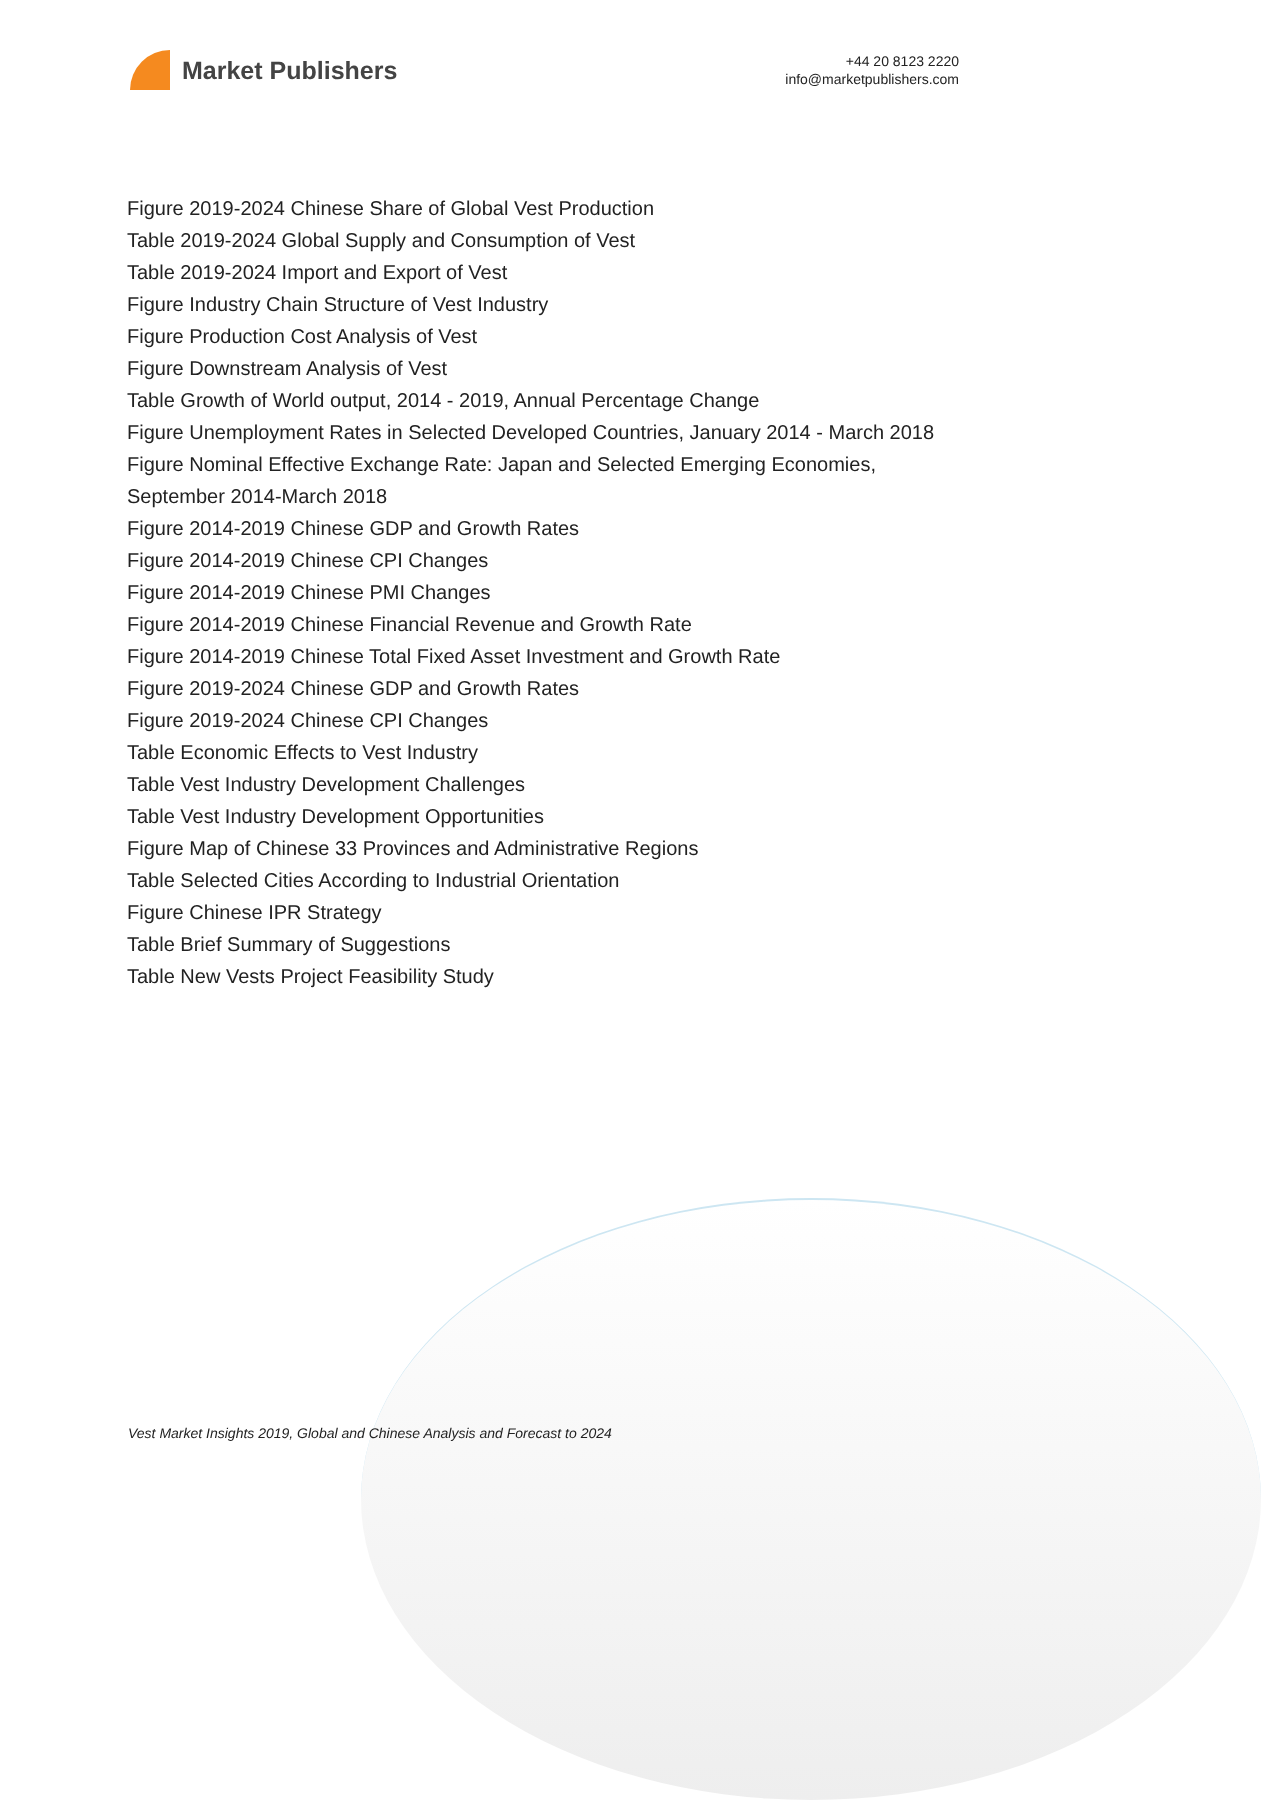Market Publishers
+44 20 8123 2220
info@marketpublishers.com
Figure 2019-2024 Chinese Share of Global Vest Production
Table 2019-2024 Global Supply and Consumption of Vest
Table 2019-2024 Import and Export of Vest
Figure Industry Chain Structure of Vest Industry
Figure Production Cost Analysis of Vest
Figure Downstream Analysis of Vest
Table Growth of World output, 2014 - 2019, Annual Percentage Change
Figure Unemployment Rates in Selected Developed Countries, January 2014 - March 2018
Figure Nominal Effective Exchange Rate: Japan and Selected Emerging Economies, September 2014-March 2018
Figure 2014-2019 Chinese GDP and Growth Rates
Figure 2014-2019 Chinese CPI Changes
Figure 2014-2019 Chinese PMI Changes
Figure 2014-2019 Chinese Financial Revenue and Growth Rate
Figure 2014-2019 Chinese Total Fixed Asset Investment and Growth Rate
Figure 2019-2024 Chinese GDP and Growth Rates
Figure 2019-2024 Chinese CPI Changes
Table Economic Effects to Vest Industry
Table Vest Industry Development Challenges
Table Vest Industry Development Opportunities
Figure Map of Chinese 33 Provinces and Administrative Regions
Table Selected Cities According to Industrial Orientation
Figure Chinese IPR Strategy
Table Brief Summary of Suggestions
Table New Vests Project Feasibility Study
Vest Market Insights 2019, Global and Chinese Analysis and Forecast to 2024